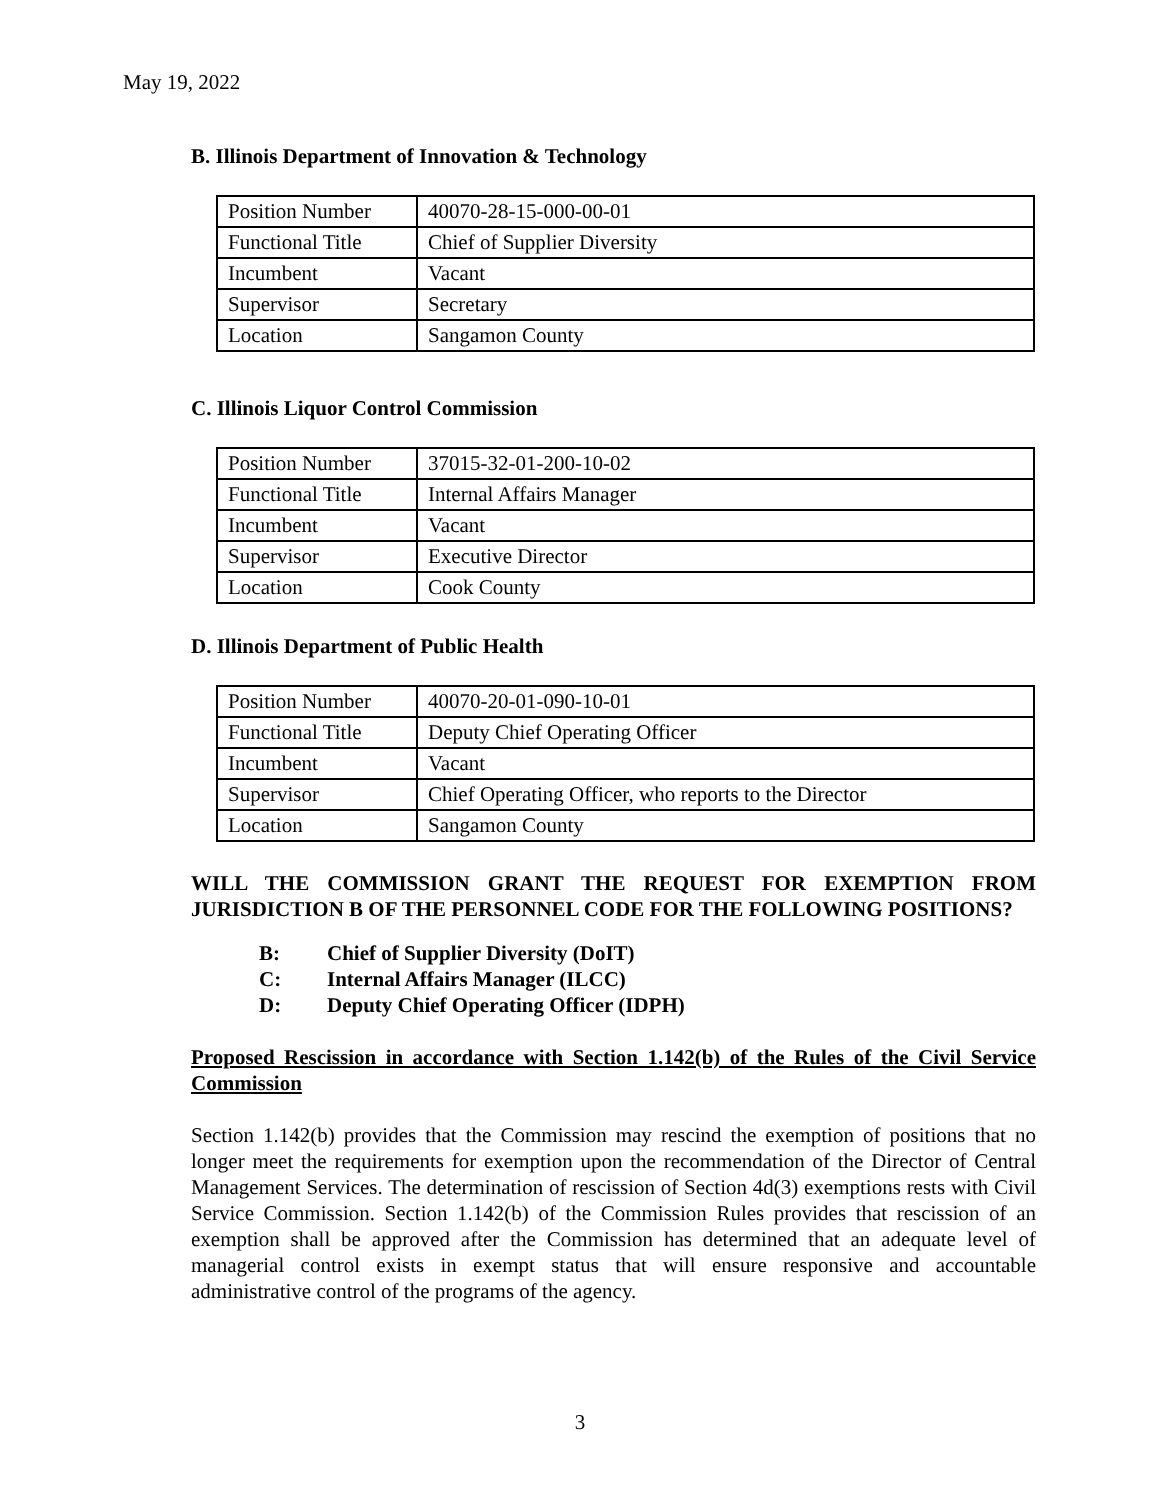May 19, 2022
B. Illinois Department of Innovation & Technology
| Position Number | 40070-28-15-000-00-01 |
| Functional Title | Chief of Supplier Diversity |
| Incumbent | Vacant |
| Supervisor | Secretary |
| Location | Sangamon County |
C. Illinois Liquor Control Commission
| Position Number | 37015-32-01-200-10-02 |
| Functional Title | Internal Affairs Manager |
| Incumbent | Vacant |
| Supervisor | Executive Director |
| Location | Cook County |
D. Illinois Department of Public Health
| Position Number | 40070-20-01-090-10-01 |
| Functional Title | Deputy Chief Operating Officer |
| Incumbent | Vacant |
| Supervisor | Chief Operating Officer, who reports to the Director |
| Location | Sangamon County |
WILL THE COMMISSION GRANT THE REQUEST FOR EXEMPTION FROM JURISDICTION B OF THE PERSONNEL CODE FOR THE FOLLOWING POSITIONS?
B: Chief of Supplier Diversity (DoIT)
C: Internal Affairs Manager (ILCC)
D: Deputy Chief Operating Officer (IDPH)
Proposed Rescission in accordance with Section 1.142(b) of the Rules of the Civil Service Commission
Section 1.142(b) provides that the Commission may rescind the exemption of positions that no longer meet the requirements for exemption upon the recommendation of the Director of Central Management Services. The determination of rescission of Section 4d(3) exemptions rests with Civil Service Commission. Section 1.142(b) of the Commission Rules provides that rescission of an exemption shall be approved after the Commission has determined that an adequate level of managerial control exists in exempt status that will ensure responsive and accountable administrative control of the programs of the agency.
3